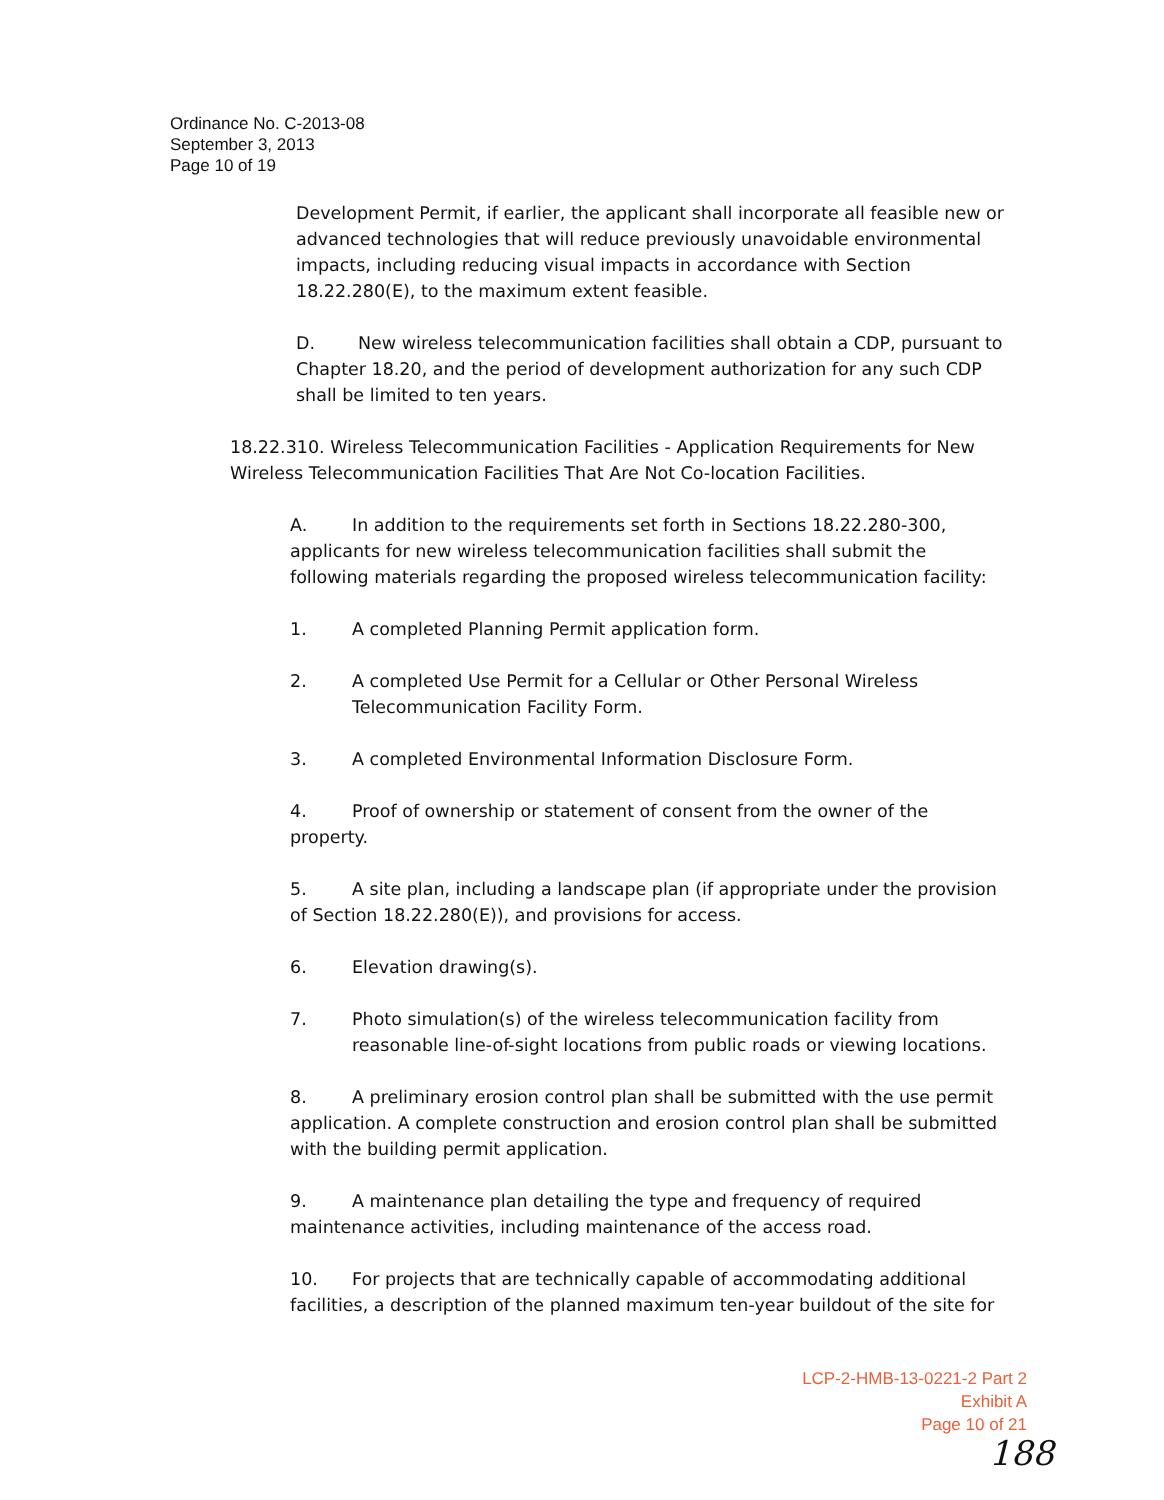Ordinance No. C-2013-08
September 3, 2013
Page 10 of 19
Development Permit, if earlier, the applicant shall incorporate all feasible new or advanced technologies that will reduce previously unavoidable environmental impacts, including reducing visual impacts in accordance with Section 18.22.280(E), to the maximum extent feasible.
D. New wireless telecommunication facilities shall obtain a CDP, pursuant to Chapter 18.20, and the period of development authorization for any such CDP shall be limited to ten years.
18.22.310. Wireless Telecommunication Facilities - Application Requirements for New Wireless Telecommunication Facilities That Are Not Co-location Facilities.
A. In addition to the requirements set forth in Sections 18.22.280-300, applicants for new wireless telecommunication facilities shall submit the following materials regarding the proposed wireless telecommunication facility:
1. A completed Planning Permit application form.
2. A completed Use Permit for a Cellular or Other Personal Wireless Telecommunication Facility Form.
3. A completed Environmental Information Disclosure Form.
4. Proof of ownership or statement of consent from the owner of the property.
5. A site plan, including a landscape plan (if appropriate under the provision of Section 18.22.280(E)), and provisions for access.
6. Elevation drawing(s).
7. Photo simulation(s) of the wireless telecommunication facility from reasonable line-of-sight locations from public roads or viewing locations.
8. A preliminary erosion control plan shall be submitted with the use permit application. A complete construction and erosion control plan shall be submitted with the building permit application.
9. A maintenance plan detailing the type and frequency of required maintenance activities, including maintenance of the access road.
10. For projects that are technically capable of accommodating additional facilities, a description of the planned maximum ten-year buildout of the site for
LCP-2-HMB-13-0221-2 Part 2
Exhibit A
Page 10 of 21
188